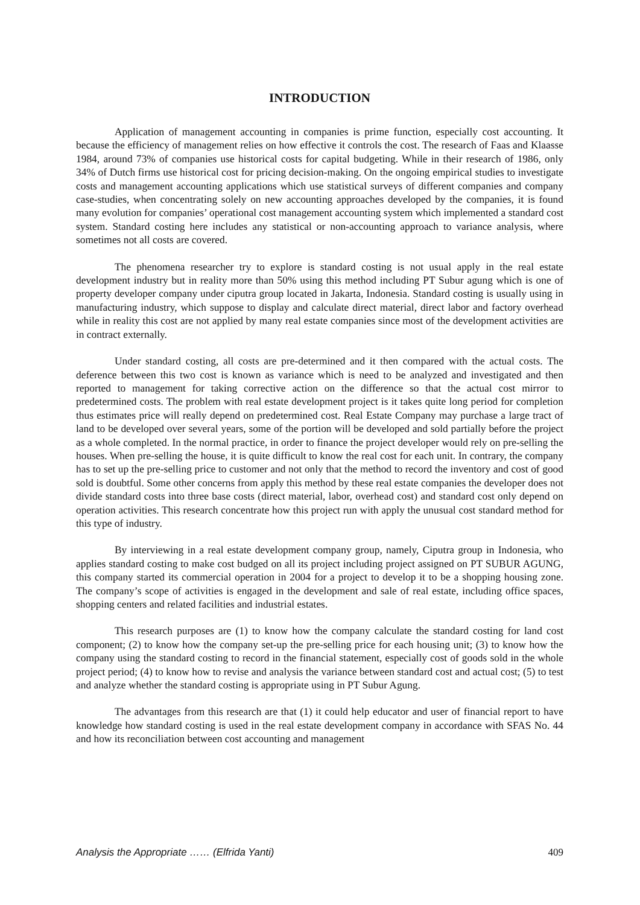INTRODUCTION
Application of management accounting in companies is prime function, especially cost accounting. It because the efficiency of management relies on how effective it controls the cost. The research of Faas and Klaasse 1984, around 73% of companies use historical costs for capital budgeting. While in their research of 1986, only 34% of Dutch firms use historical cost for pricing decision-making. On the ongoing empirical studies to investigate costs and management accounting applications which use statistical surveys of different companies and company case-studies, when concentrating solely on new accounting approaches developed by the companies, it is found many evolution for companies’ operational cost management accounting system which implemented a standard cost system. Standard costing here includes any statistical or non-accounting approach to variance analysis, where sometimes not all costs are covered.
The phenomena researcher try to explore is standard costing is not usual apply in the real estate development industry but in reality more than 50% using this method including PT Subur agung which is one of property developer company under ciputra group located in Jakarta, Indonesia. Standard costing is usually using in manufacturing industry, which suppose to display and calculate direct material, direct labor and factory overhead while in reality this cost are not applied by many real estate companies since most of the development activities are in contract externally.
Under standard costing, all costs are pre-determined and it then compared with the actual costs. The deference between this two cost is known as variance which is need to be analyzed and investigated and then reported to management for taking corrective action on the difference so that the actual cost mirror to predetermined costs. The problem with real estate development project is it takes quite long period for completion thus estimates price will really depend on predetermined cost. Real Estate Company may purchase a large tract of land to be developed over several years, some of the portion will be developed and sold partially before the project as a whole completed. In the normal practice, in order to finance the project developer would rely on pre-selling the houses. When pre-selling the house, it is quite difficult to know the real cost for each unit. In contrary, the company has to set up the pre-selling price to customer and not only that the method to record the inventory and cost of good sold is doubtful. Some other concerns from apply this method by these real estate companies the developer does not divide standard costs into three base costs (direct material, labor, overhead cost) and standard cost only depend on operation activities. This research concentrate how this project run with apply the unusual cost standard method for this type of industry.
By interviewing in a real estate development company group, namely, Ciputra group in Indonesia, who applies standard costing to make cost budged on all its project including project assigned on PT SUBUR AGUNG, this company started its commercial operation in 2004 for a project to develop it to be a shopping housing zone. The company’s scope of activities is engaged in the development and sale of real estate, including office spaces, shopping centers and related facilities and industrial estates.
This research purposes are (1) to know how the company calculate the standard costing for land cost component; (2) to know how the company set-up the pre-selling price for each housing unit; (3) to know how the company using the standard costing to record in the financial statement, especially cost of goods sold in the whole project period; (4) to know how to revise and analysis the variance between standard cost and actual cost; (5) to test and analyze whether the standard costing is appropriate using in PT Subur Agung.
The advantages from this research are that (1) it could help educator and user of financial report to have knowledge how standard costing is used in the real estate development company in accordance with SFAS No. 44 and how its reconciliation between cost accounting and management
Analysis the Appropriate …… (Elfrida Yanti) 409